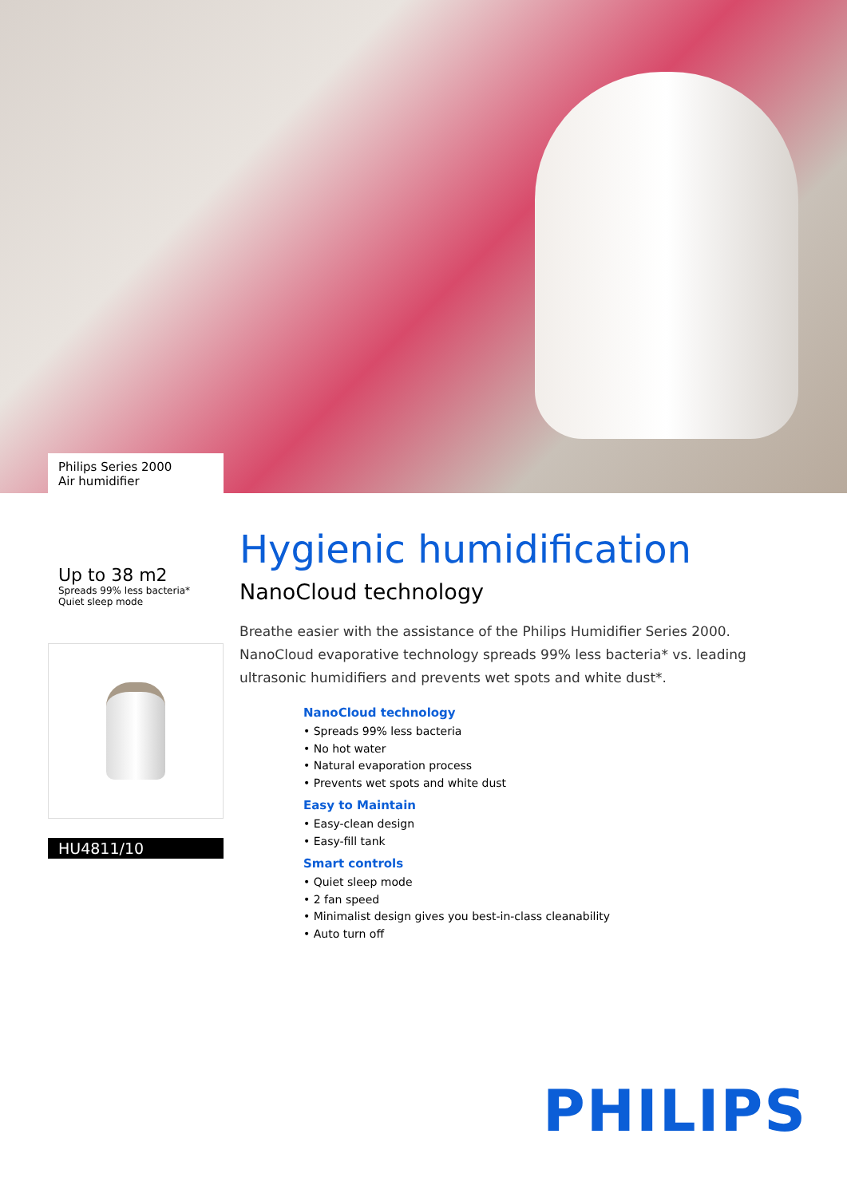Philips Series 2000
Air humidifier
Up to 38 m2
Spreads 99% less bacteria*
Quiet sleep mode
HU4811/10
Hygienic humidification
NanoCloud technology
Breathe easier with the assistance of the Philips Humidifier Series 2000. NanoCloud evaporative technology spreads 99% less bacteria* vs. leading ultrasonic humidifiers and prevents wet spots and white dust*.
NanoCloud technology
• Spreads 99% less bacteria
• No hot water
• Natural evaporation process
• Prevents wet spots and white dust
Easy to Maintain
• Easy-clean design
• Easy-fill tank
Smart controls
• Quiet sleep mode
• 2 fan speed
• Minimalist design gives you best-in-class cleanability
• Auto turn off
PHILIPS